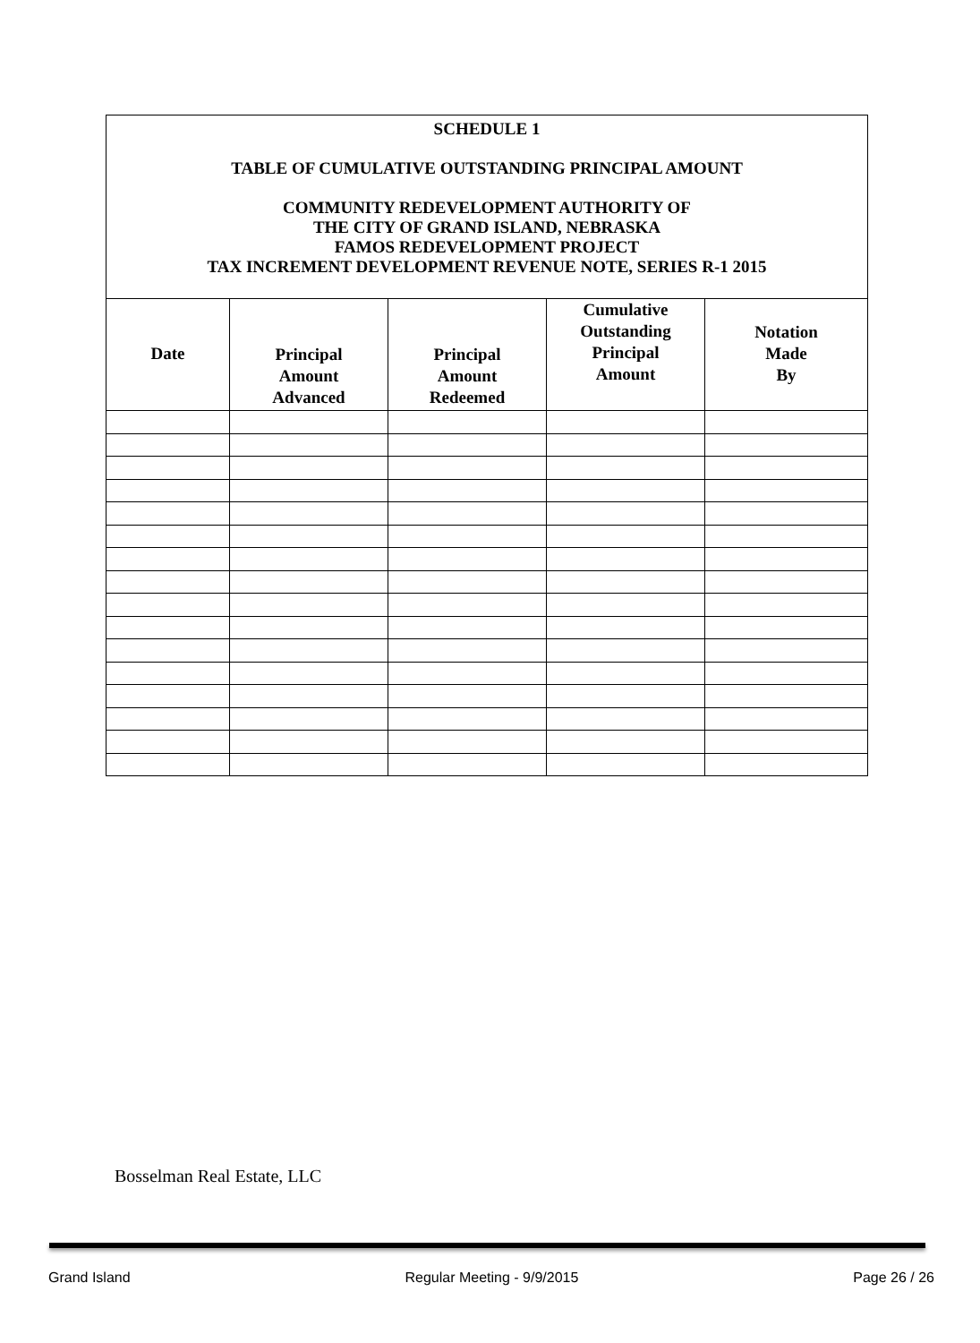| SCHEDULE 1 TABLE OF CUMULATIVE OUTSTANDING PRINCIPAL AMOUNT COMMUNITY REDEVELOPMENT AUTHORITY OF THE CITY OF GRAND ISLAND, NEBRASKA FAMOS REDEVELOPMENT PROJECT TAX INCREMENT DEVELOPMENT REVENUE NOTE, SERIES R-1 2015 | | | | |
| Date | Principal Amount Advanced | Principal Amount Redeemed | Cumulative Outstanding Principal Amount | Notation Made By |
Bosselman Real Estate, LLC
Grand Island Regular Meeting - 9/9/2015 Page 26 / 26